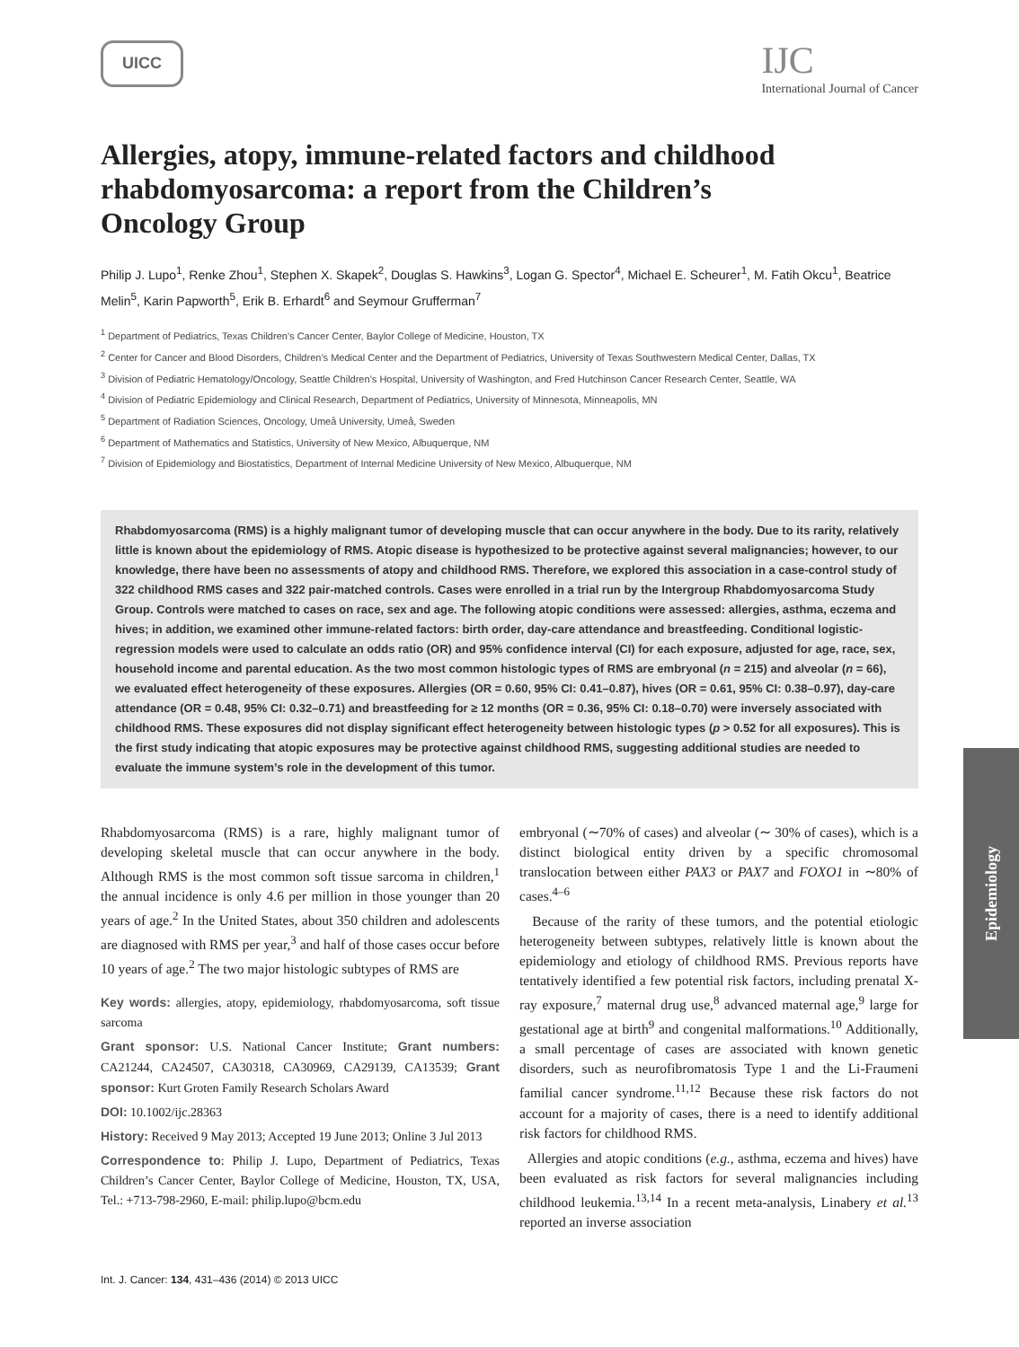UICC
IJC
International Journal of Cancer
Allergies, atopy, immune-related factors and childhood rhabdomyosarcoma: a report from the Children’s Oncology Group
Philip J. Lupo<sup>1</sup>, Renke Zhou<sup>1</sup>, Stephen X. Skapek<sup>2</sup>, Douglas S. Hawkins<sup>3</sup>, Logan G. Spector<sup>4</sup>, Michael E. Scheurer<sup>1</sup>, M. Fatih Okcu<sup>1</sup>, Beatrice Melin<sup>5</sup>, Karin Papworth<sup>5</sup>, Erik B. Erhardt<sup>6</sup> and Seymour Grufferman<sup>7</sup>
<sup>1</sup> Department of Pediatrics, Texas Children’s Cancer Center, Baylor College of Medicine, Houston, TX
<sup>2</sup> Center for Cancer and Blood Disorders, Children’s Medical Center and the Department of Pediatrics, University of Texas Southwestern Medical Center, Dallas, TX
<sup>3</sup> Division of Pediatric Hematology/Oncology, Seattle Children’s Hospital, University of Washington, and Fred Hutchinson Cancer Research Center, Seattle, WA
<sup>4</sup> Division of Pediatric Epidemiology and Clinical Research, Department of Pediatrics, University of Minnesota, Minneapolis, MN
<sup>5</sup> Department of Radiation Sciences, Oncology, Umeå University, Umeå, Sweden
<sup>6</sup> Department of Mathematics and Statistics, University of New Mexico, Albuquerque, NM
<sup>7</sup> Division of Epidemiology and Biostatistics, Department of Internal Medicine University of New Mexico, Albuquerque, NM
Rhabdomyosarcoma (RMS) is a highly malignant tumor of developing muscle that can occur anywhere in the body. Due to its rarity, relatively little is known about the epidemiology of RMS. Atopic disease is hypothesized to be protective against several malignancies; however, to our knowledge, there have been no assessments of atopy and childhood RMS. Therefore, we explored this association in a case-control study of 322 childhood RMS cases and 322 pair-matched controls. Cases were enrolled in a trial run by the Intergroup Rhabdomyosarcoma Study Group. Controls were matched to cases on race, sex and age. The following atopic conditions were assessed: allergies, asthma, eczema and hives; in addition, we examined other immune-related factors: birth order, day-care attendance and breastfeeding. Conditional logistic-regression models were used to calculate an odds ratio (OR) and 95% confidence interval (CI) for each exposure, adjusted for age, race, sex, household income and parental education. As the two most common histologic types of RMS are embryonal (n = 215) and alveolar (n = 66), we evaluated effect heterogeneity of these exposures. Allergies (OR = 0.60, 95% CI: 0.41–0.87), hives (OR = 0.61, 95% CI: 0.38–0.97), day-care attendance (OR = 0.48, 95% CI: 0.32–0.71) and breastfeeding for ≥ 12 months (OR = 0.36, 95% CI: 0.18–0.70) were inversely associated with childhood RMS. These exposures did not display significant effect heterogeneity between histologic types (p > 0.52 for all exposures). This is the first study indicating that atopic exposures may be protective against childhood RMS, suggesting additional studies are needed to evaluate the immune system’s role in the development of this tumor.
Rhabdomyosarcoma (RMS) is a rare, highly malignant tumor of developing skeletal muscle that can occur anywhere in the body. Although RMS is the most common soft tissue sarcoma in children,<sup>1</sup> the annual incidence is only 4.6 per million in those younger than 20 years of age.<sup>2</sup> In the United States, about 350 children and adolescents are diagnosed with RMS per year,<sup>3</sup> and half of those cases occur before 10 years of age.<sup>2</sup> The two major histologic subtypes of RMS are
Key words: allergies, atopy, epidemiology, rhabdomyosarcoma, soft tissue sarcoma
Grant sponsor: U.S. National Cancer Institute; Grant numbers: CA21244, CA24507, CA30318, CA30969, CA29139, CA13539; Grant sponsor: Kurt Groten Family Research Scholars Award
DOI: 10.1002/ijc.28363
History: Received 9 May 2013; Accepted 19 June 2013; Online 3 Jul 2013
Correspondence to: Philip J. Lupo, Department of Pediatrics, Texas Children’s Cancer Center, Baylor College of Medicine, Houston, TX, USA, Tel.: +713-798-2960, E-mail: philip.lupo@bcm.edu
embryonal (∼70% of cases) and alveolar (∼ 30% of cases), which is a distinct biological entity driven by a specific chromosomal translocation between either PAX3 or PAX7 and FOXO1 in ∼80% of cases.<sup>4–6</sup>
Because of the rarity of these tumors, and the potential etiologic heterogeneity between subtypes, relatively little is known about the epidemiology and etiology of childhood RMS. Previous reports have tentatively identified a few potential risk factors, including prenatal X-ray exposure,<sup>7</sup> maternal drug use,<sup>8</sup> advanced maternal age,<sup>9</sup> large for gestational age at birth<sup>9</sup> and congenital malformations.<sup>10</sup> Additionally, a small percentage of cases are associated with known genetic disorders, such as neurofibromatosis Type 1 and the Li-Fraumeni familial cancer syndrome.<sup>11,12</sup> Because these risk factors do not account for a majority of cases, there is a need to identify additional risk factors for childhood RMS.
Allergies and atopic conditions (e.g., asthma, eczema and hives) have been evaluated as risk factors for several malignancies including childhood leukemia.<sup>13,14</sup> In a recent meta-analysis, Linabery et al.<sup>13</sup> reported an inverse association
Int. J. Cancer: 134, 431–436 (2014) © 2013 UICC
Epidemiology